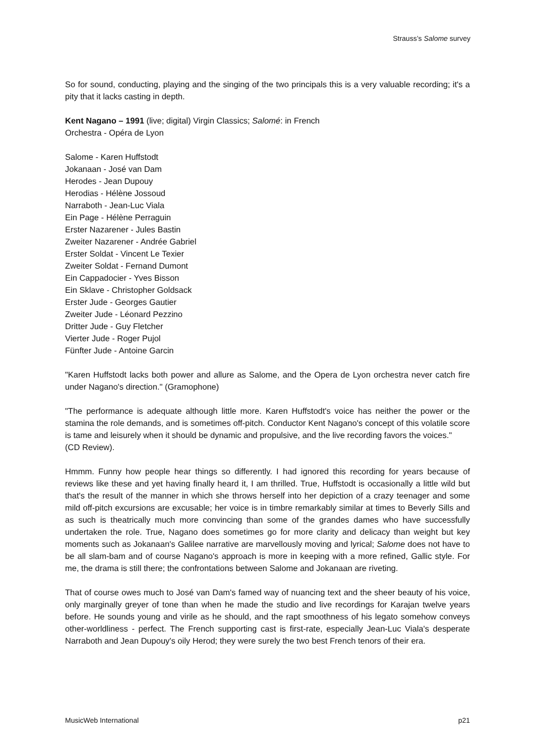Strauss’s Salome survey
So for sound, conducting, playing and the singing of the two principals this is a very valuable recording; it's a pity that it lacks casting in depth.
Kent Nagano – 1991 (live; digital) Virgin Classics; Salomé: in French
Orchestra - Opéra de Lyon
Salome - Karen Huffstodt
Jokanaan - José van Dam
Herodes - Jean Dupouy
Herodias - Hélène Jossoud
Narraboth - Jean-Luc Viala
Ein Page - Hélène Perraguin
Erster Nazarener - Jules Bastin
Zweiter Nazarener - Andrée Gabriel
Erster Soldat - Vincent Le Texier
Zweiter Soldat - Fernand Dumont
Ein Cappadocier - Yves Bisson
Ein Sklave - Christopher Goldsack
Erster Jude - Georges Gautier
Zweiter Jude - Léonard Pezzino
Dritter Jude - Guy Fletcher
Vierter Jude - Roger Pujol
Fünfter Jude - Antoine Garcin
"Karen Huffstodt lacks both power and allure as Salome, and the Opera de Lyon orchestra never catch fire under Nagano's direction." (Gramophone)
"The performance is adequate although little more. Karen Huffstodt's voice has neither the power or the stamina the role demands, and is sometimes off-pitch. Conductor Kent Nagano's concept of this volatile score is tame and leisurely when it should be dynamic and propulsive, and the live recording favors the voices."
(CD Review).
Hmmm. Funny how people hear things so differently. I had ignored this recording for years because of reviews like these and yet having finally heard it, I am thrilled. True, Huffstodt is occasionally a little wild but that's the result of the manner in which she throws herself into her depiction of a crazy teenager and some mild off-pitch excursions are excusable; her voice is in timbre remarkably similar at times to Beverly Sills and as such is theatrically much more convincing than some of the grandes dames who have successfully undertaken the role. True, Nagano does sometimes go for more clarity and delicacy than weight but key moments such as Jokanaan's Galilee narrative are marvellously moving and lyrical; Salome does not have to be all slam-bam and of course Nagano's approach is more in keeping with a more refined, Gallic style. For me, the drama is still there; the confrontations between Salome and Jokanaan are riveting.
That of course owes much to José van Dam's famed way of nuancing text and the sheer beauty of his voice, only marginally greyer of tone than when he made the studio and live recordings for Karajan twelve years before. He sounds young and virile as he should, and the rapt smoothness of his legato somehow conveys other-worldliness - perfect. The French supporting cast is first-rate, especially Jean-Luc Viala's desperate Narraboth and Jean Dupouy's oily Herod; they were surely the two best French tenors of their era.
MusicWeb International p21